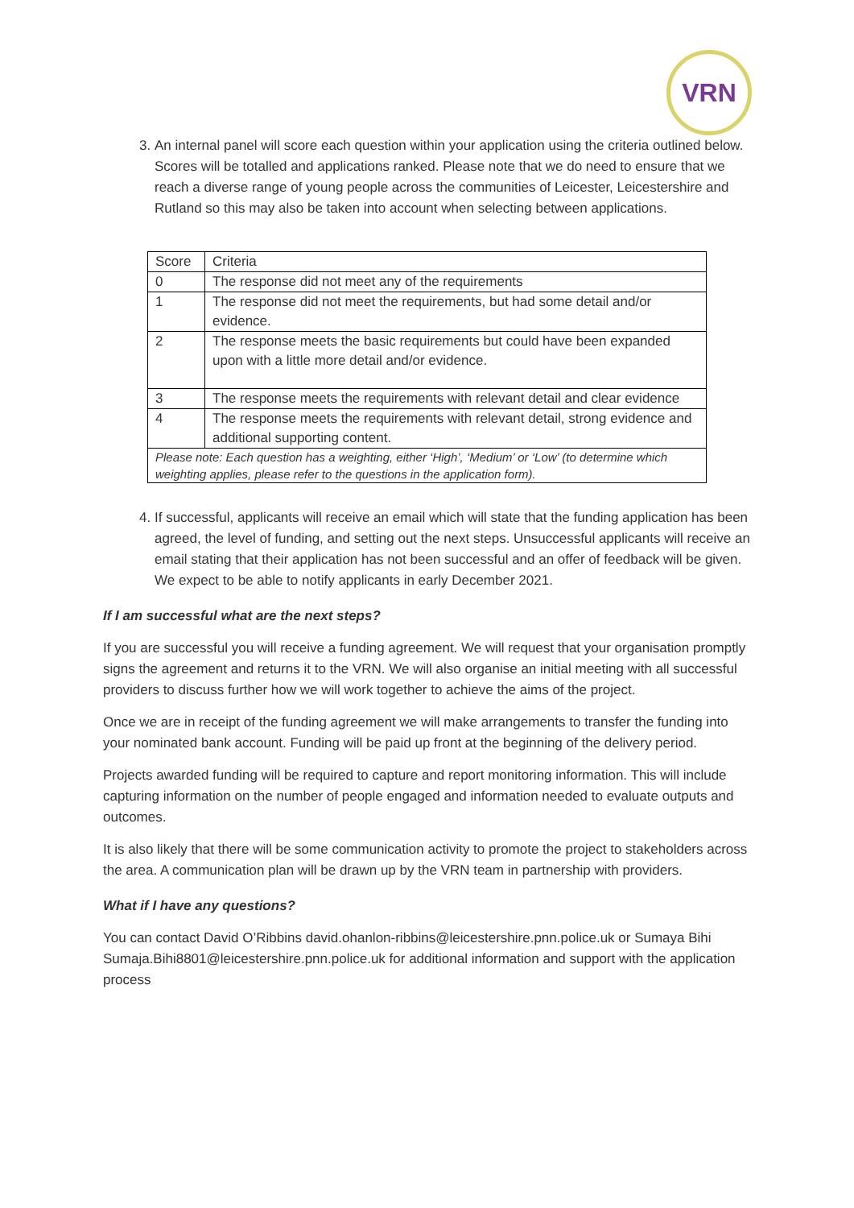VRN
3. An internal panel will score each question within your application using the criteria outlined below. Scores will be totalled and applications ranked. Please note that we do need to ensure that we reach a diverse range of young people across the communities of Leicester, Leicestershire and Rutland so this may also be taken into account when selecting between applications.
| Score | Criteria |
| 0 | The response did not meet any of the requirements |
| 1 | The response did not meet the requirements, but had some detail and/or evidence. |
| 2 | The response meets the basic requirements but could have been expanded upon with a little more detail and/or evidence. |
| 3 | The response meets the requirements with relevant detail and clear evidence |
| 4 | The response meets the requirements with relevant detail, strong evidence and additional supporting content. |
| Please note: Each question has a weighting, either ‘High’, ‘Medium’ or ‘Low’ (to determine which weighting applies, please refer to the questions in the application form). | |
4. If successful, applicants will receive an email which will state that the funding application has been agreed, the level of funding, and setting out the next steps. Unsuccessful applicants will receive an email stating that their application has not been successful and an offer of feedback will be given. We expect to be able to notify applicants in early December 2021.
If I am successful what are the next steps?
If you are successful you will receive a funding agreement. We will request that your organisation promptly signs the agreement and returns it to the VRN. We will also organise an initial meeting with all successful providers to discuss further how we will work together to achieve the aims of the project.
Once we are in receipt of the funding agreement we will make arrangements to transfer the funding into your nominated bank account. Funding will be paid up front at the beginning of the delivery period.
Projects awarded funding will be required to capture and report monitoring information. This will include capturing information on the number of people engaged and information needed to evaluate outputs and outcomes.
It is also likely that there will be some communication activity to promote the project to stakeholders across the area. A communication plan will be drawn up by the VRN team in partnership with providers.
What if I have any questions?
You can contact David O’Ribbins david.ohanlon-ribbins@leicestershire.pnn.police.uk or Sumaya Bihi Sumaja.Bihi8801@leicestershire.pnn.police.uk for additional information and support with the application process